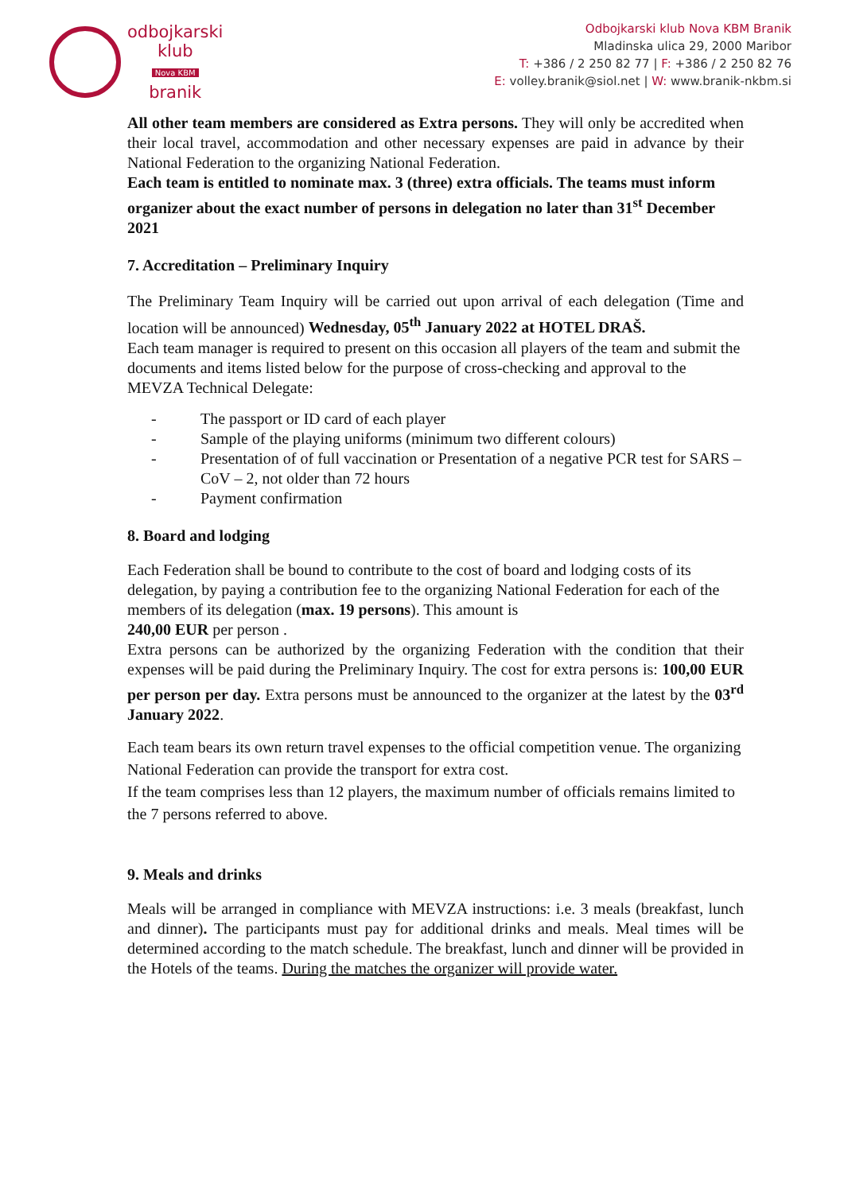odbojkarski
klub
Nova KBM
branik
Odbojkarski klub Nova KBM Branik
Mladinska ulica 29, 2000 Maribor
T: +386 / 2 250 82 77 | F: +386 / 2 250 82 76
E: volley.branik@siol.net | W: www.branik-nkbm.si
All other team members are considered as Extra persons. They will only be accredited when their local travel, accommodation and other necessary expenses are paid in advance by their National Federation to the organizing National Federation.
Each team is entitled to nominate max. 3 (three) extra officials. The teams must inform organizer about the exact number of persons in delegation no later than 31<sup>st</sup> December 2021
7. Accreditation – Preliminary Inquiry
The Preliminary Team Inquiry will be carried out upon arrival of each delegation (Time and location will be announced) Wednesday, 05<sup>th</sup> January 2022 at HOTEL DRAŠ.
Each team manager is required to present on this occasion all players of the team and submit the documents and items listed below for the purpose of cross-checking and approval to the MEVZA Technical Delegate:
- The passport or ID card of each player
- Sample of the playing uniforms (minimum two different colours)
- Presentation of of full vaccination or Presentation of a negative PCR test for SARS – CoV – 2, not older than 72 hours
- Payment confirmation
8. Board and lodging
Each Federation shall be bound to contribute to the cost of board and lodging costs of its delegation, by paying a contribution fee to the organizing National Federation for each of the members of its delegation (max. 19 persons). This amount is
240,00 EUR per person .
Extra persons can be authorized by the organizing Federation with the condition that their expenses will be paid during the Preliminary Inquiry. The cost for extra persons is: 100,00 EUR per person per day. Extra persons must be announced to the organizer at the latest by the 03<sup>rd</sup> January 2022.
Each team bears its own return travel expenses to the official competition venue. The organizing National Federation can provide the transport for extra cost.
If the team comprises less than 12 players, the maximum number of officials remains limited to the 7 persons referred to above.
9. Meals and drinks
Meals will be arranged in compliance with MEVZA instructions: i.e. 3 meals (breakfast, lunch and dinner). The participants must pay for additional drinks and meals. Meal times will be determined according to the match schedule. The breakfast, lunch and dinner will be provided in the Hotels of the teams. During the matches the organizer will provide water.